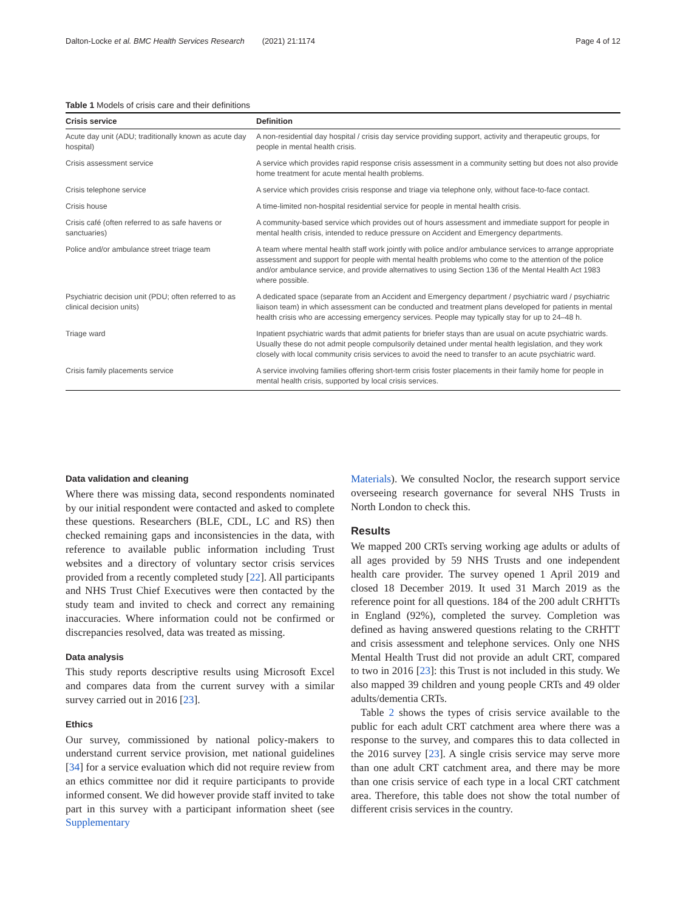Dalton-Locke et al. BMC Health Services Research (2021) 21:1174 Page 4 of 12
Table 1 Models of crisis care and their definitions
| Crisis service | Definition |
| --- | --- |
| Acute day unit (ADU; traditionally known as acute day hospital) | A non-residential day hospital / crisis day service providing support, activity and therapeutic groups, for people in mental health crisis. |
| Crisis assessment service | A service which provides rapid response crisis assessment in a community setting but does not also provide home treatment for acute mental health problems. |
| Crisis telephone service | A service which provides crisis response and triage via telephone only, without face-to-face contact. |
| Crisis house | A time-limited non-hospital residential service for people in mental health crisis. |
| Crisis café (often referred to as safe havens or sanctuaries) | A community-based service which provides out of hours assessment and immediate support for people in mental health crisis, intended to reduce pressure on Accident and Emergency departments. |
| Police and/or ambulance street triage team | A team where mental health staff work jointly with police and/or ambulance services to arrange appropriate assessment and support for people with mental health problems who come to the attention of the police and/or ambulance service, and provide alternatives to using Section 136 of the Mental Health Act 1983 where possible. |
| Psychiatric decision unit (PDU; often referred to as clinical decision units) | A dedicated space (separate from an Accident and Emergency department / psychiatric ward / psychiatric liaison team) in which assessment can be conducted and treatment plans developed for patients in mental health crisis who are accessing emergency services. People may typically stay for up to 24–48 h. |
| Triage ward | Inpatient psychiatric wards that admit patients for briefer stays than are usual on acute psychiatric wards. Usually these do not admit people compulsorily detained under mental health legislation, and they work closely with local community crisis services to avoid the need to transfer to an acute psychiatric ward. |
| Crisis family placements service | A service involving families offering short-term crisis foster placements in their family home for people in mental health crisis, supported by local crisis services. |
Data validation and cleaning
Where there was missing data, second respondents nominated by our initial respondent were contacted and asked to complete these questions. Researchers (BLE, CDL, LC and RS) then checked remaining gaps and inconsistencies in the data, with reference to available public information including Trust websites and a directory of voluntary sector crisis services provided from a recently completed study [22]. All participants and NHS Trust Chief Executives were then contacted by the study team and invited to check and correct any remaining inaccuracies. Where information could not be confirmed or discrepancies resolved, data was treated as missing.
Data analysis
This study reports descriptive results using Microsoft Excel and compares data from the current survey with a similar survey carried out in 2016 [23].
Ethics
Our survey, commissioned by national policy-makers to understand current service provision, met national guidelines [34] for a service evaluation which did not require review from an ethics committee nor did it require participants to provide informed consent. We did however provide staff invited to take part in this survey with a participant information sheet (see Supplementary
Materials). We consulted Noclor, the research support service overseeing research governance for several NHS Trusts in North London to check this.
Results
We mapped 200 CRTs serving working age adults or adults of all ages provided by 59 NHS Trusts and one independent health care provider. The survey opened 1 April 2019 and closed 18 December 2019. It used 31 March 2019 as the reference point for all questions. 184 of the 200 adult CRHTTs in England (92%), completed the survey. Completion was defined as having answered questions relating to the CRHTT and crisis assessment and telephone services. Only one NHS Mental Health Trust did not provide an adult CRT, compared to two in 2016 [23]: this Trust is not included in this study. We also mapped 39 children and young people CRTs and 49 older adults/dementia CRTs.
Table 2 shows the types of crisis service available to the public for each adult CRT catchment area where there was a response to the survey, and compares this to data collected in the 2016 survey [23]. A single crisis service may serve more than one adult CRT catchment area, and there may be more than one crisis service of each type in a local CRT catchment area. Therefore, this table does not show the total number of different crisis services in the country.